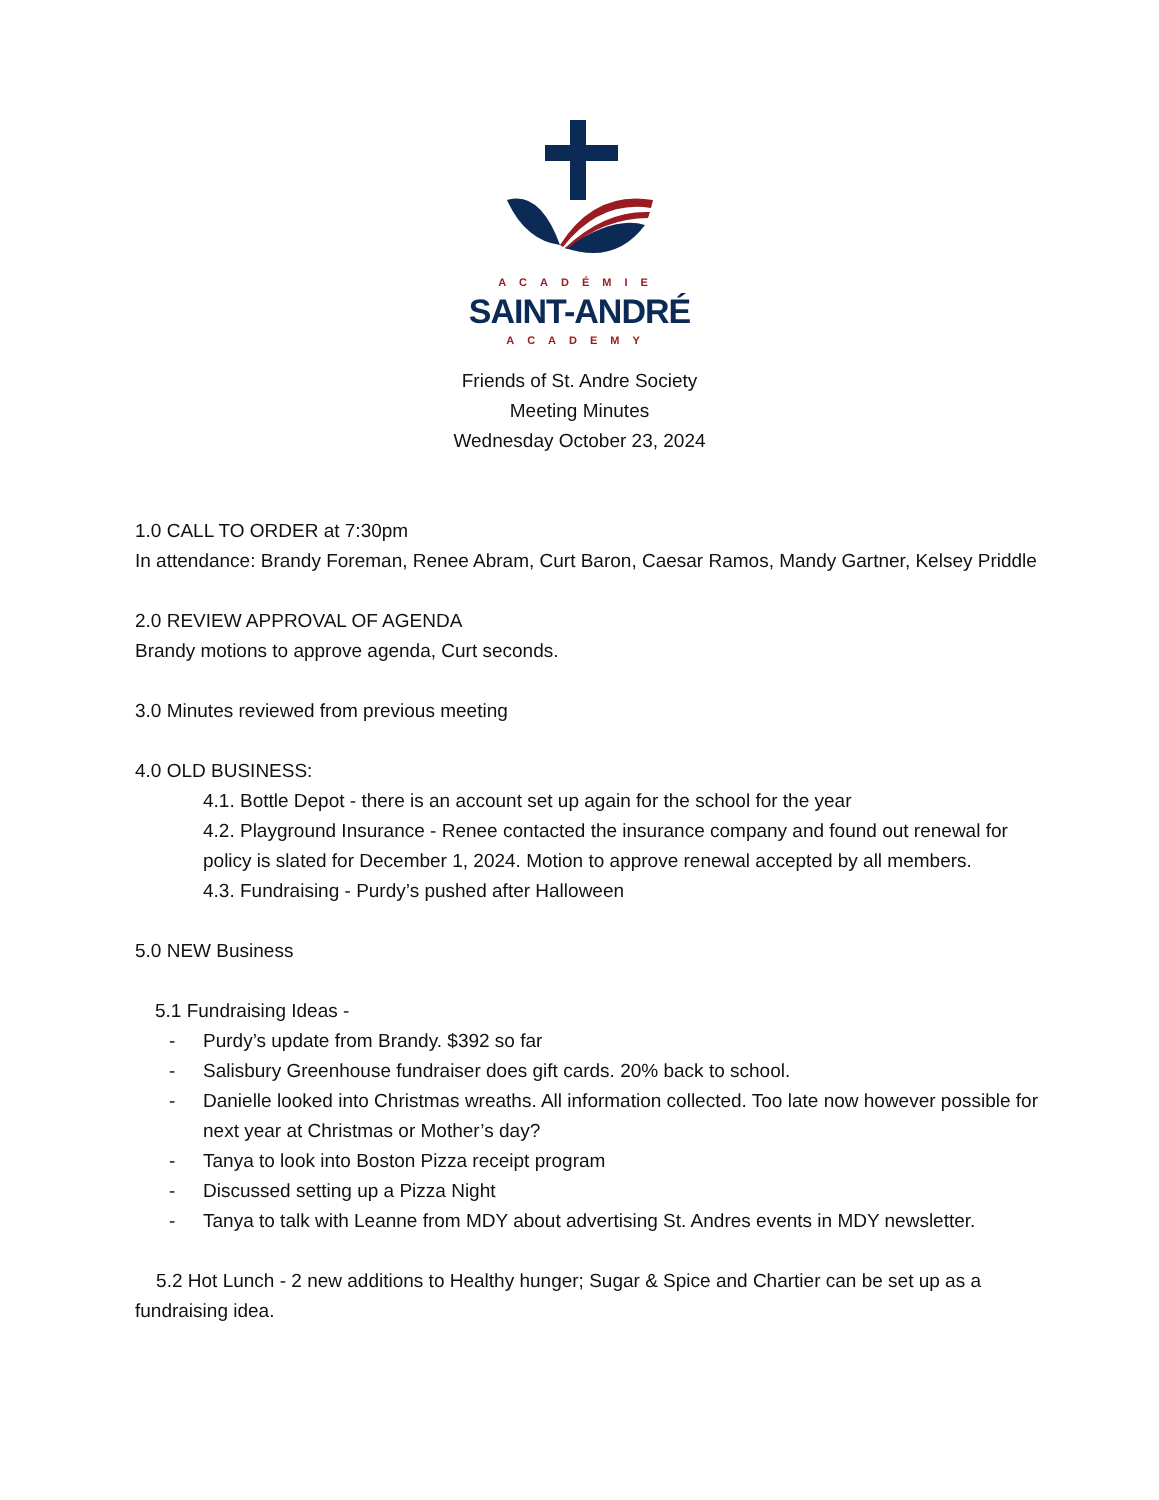ACADÉMIE
SAINT-ANDRÉ
ACADEMY
Friends of St. Andre Society
Meeting Minutes
Wednesday October 23, 2024
1.0 CALL TO ORDER at 7:30pm
In attendance: Brandy Foreman, Renee Abram, Curt Baron, Caesar Ramos, Mandy Gartner, Kelsey Priddle
2.0 REVIEW APPROVAL OF AGENDA
Brandy motions to approve agenda, Curt seconds.
3.0 Minutes reviewed from previous meeting
4.0 OLD BUSINESS:
4.1. Bottle Depot - there is an account set up again for the school for the year
4.2. Playground Insurance - Renee contacted the insurance company and found out renewal for policy is slated for December 1, 2024. Motion to approve renewal accepted by all members.
4.3. Fundraising - Purdy’s pushed after Halloween
5.0 NEW Business
5.1 Fundraising Ideas -
- Purdy’s update from Brandy. $392 so far
- Salisbury Greenhouse fundraiser does gift cards. 20% back to school.
- Danielle looked into Christmas wreaths. All information collected. Too late now however possible for next year at Christmas or Mother’s day?
- Tanya to look into Boston Pizza receipt program
- Discussed setting up a Pizza Night
- Tanya to talk with Leanne from MDY about advertising St. Andres events in MDY newsletter.
5.2 Hot Lunch - 2 new additions to Healthy hunger; Sugar & Spice and Chartier can be set up as a fundraising idea.